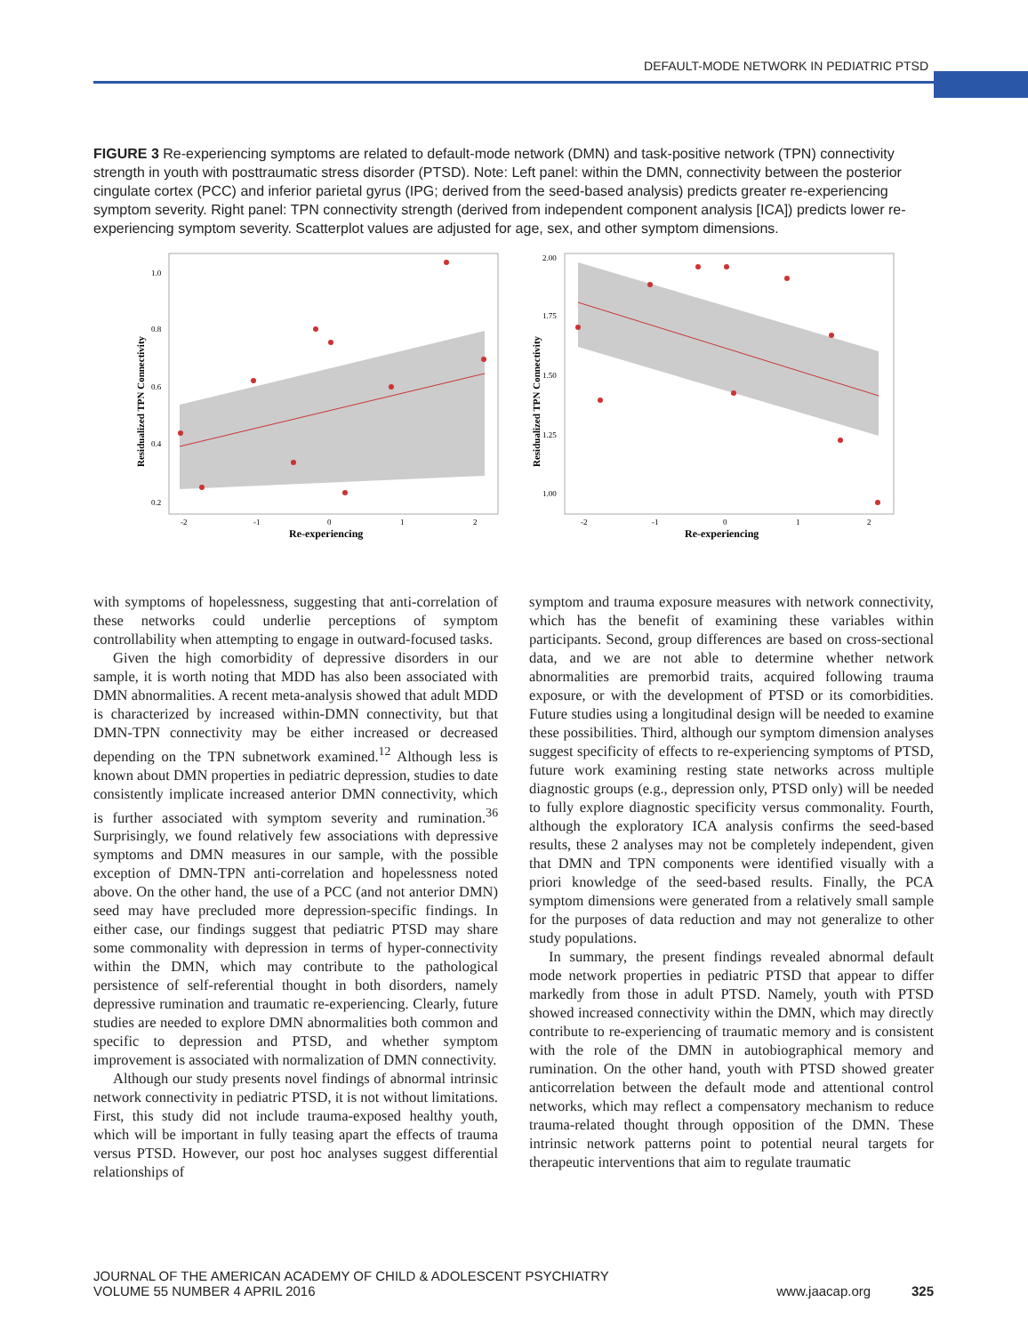DEFAULT-MODE NETWORK IN PEDIATRIC PTSD
FIGURE 3 Re-experiencing symptoms are related to default-mode network (DMN) and task-positive network (TPN) connectivity strength in youth with posttraumatic stress disorder (PTSD). Note: Left panel: within the DMN, connectivity between the posterior cingulate cortex (PCC) and inferior parietal gyrus (IPG; derived from the seed-based analysis) predicts greater re-experiencing symptom severity. Right panel: TPN connectivity strength (derived from independent component analysis [ICA]) predicts lower re-experiencing symptom severity. Scatterplot values are adjusted for age, sex, and other symptom dimensions.
1.0
0.8
0.6
0.4
0.2
-2
-1
0
1
2
Re-experiencing
Residualized TPN Connectivity
2.00
1.75
1.50
1.25
1.00
-2
-1
0
1
2
Re-experiencing
Residualized TPN Connectivity
with symptoms of hopelessness, suggesting that anti-correlation of these networks could underlie perceptions of symptom controllability when attempting to engage in outward-focused tasks.
Given the high comorbidity of depressive disorders in our sample, it is worth noting that MDD has also been associated with DMN abnormalities. A recent meta-analysis showed that adult MDD is characterized by increased within-DMN connectivity, but that DMN-TPN connectivity may be either increased or decreased depending on the TPN subnetwork examined.<sup>12</sup> Although less is known about DMN properties in pediatric depression, studies to date consistently implicate increased anterior DMN connectivity, which is further associated with symptom severity and rumination.<sup>36</sup> Surprisingly, we found relatively few associations with depressive symptoms and DMN measures in our sample, with the possible exception of DMN-TPN anti-correlation and hopelessness noted above. On the other hand, the use of a PCC (and not anterior DMN) seed may have precluded more depression-specific findings. In either case, our findings suggest that pediatric PTSD may share some commonality with depression in terms of hyper-connectivity within the DMN, which may contribute to the pathological persistence of self-referential thought in both disorders, namely depressive rumination and traumatic re-experiencing. Clearly, future studies are needed to explore DMN abnormalities both common and specific to depression and PTSD, and whether symptom improvement is associated with normalization of DMN connectivity.
Although our study presents novel findings of abnormal intrinsic network connectivity in pediatric PTSD, it is not without limitations. First, this study did not include trauma-exposed healthy youth, which will be important in fully teasing apart the effects of trauma versus PTSD. However, our post hoc analyses suggest differential relationships of
symptom and trauma exposure measures with network connectivity, which has the benefit of examining these variables within participants. Second, group differences are based on cross-sectional data, and we are not able to determine whether network abnormalities are premorbid traits, acquired following trauma exposure, or with the development of PTSD or its comorbidities. Future studies using a longitudinal design will be needed to examine these possibilities. Third, although our symptom dimension analyses suggest specificity of effects to re-experiencing symptoms of PTSD, future work examining resting state networks across multiple diagnostic groups (e.g., depression only, PTSD only) will be needed to fully explore diagnostic specificity versus commonality. Fourth, although the exploratory ICA analysis confirms the seed-based results, these 2 analyses may not be completely independent, given that DMN and TPN components were identified visually with a priori knowledge of the seed-based results. Finally, the PCA symptom dimensions were generated from a relatively small sample for the purposes of data reduction and may not generalize to other study populations.
In summary, the present findings revealed abnormal default mode network properties in pediatric PTSD that appear to differ markedly from those in adult PTSD. Namely, youth with PTSD showed increased connectivity within the DMN, which may directly contribute to re-experiencing of traumatic memory and is consistent with the role of the DMN in autobiographical memory and rumination. On the other hand, youth with PTSD showed greater anticorrelation between the default mode and attentional control networks, which may reflect a compensatory mechanism to reduce trauma-related thought through opposition of the DMN. These intrinsic network patterns point to potential neural targets for therapeutic interventions that aim to regulate traumatic
JOURNAL OF THE AMERICAN ACADEMY OF CHILD & ADOLESCENT PSYCHIATRY
VOLUME 55 NUMBER 4 APRIL 2016
www.jaacap.org 325